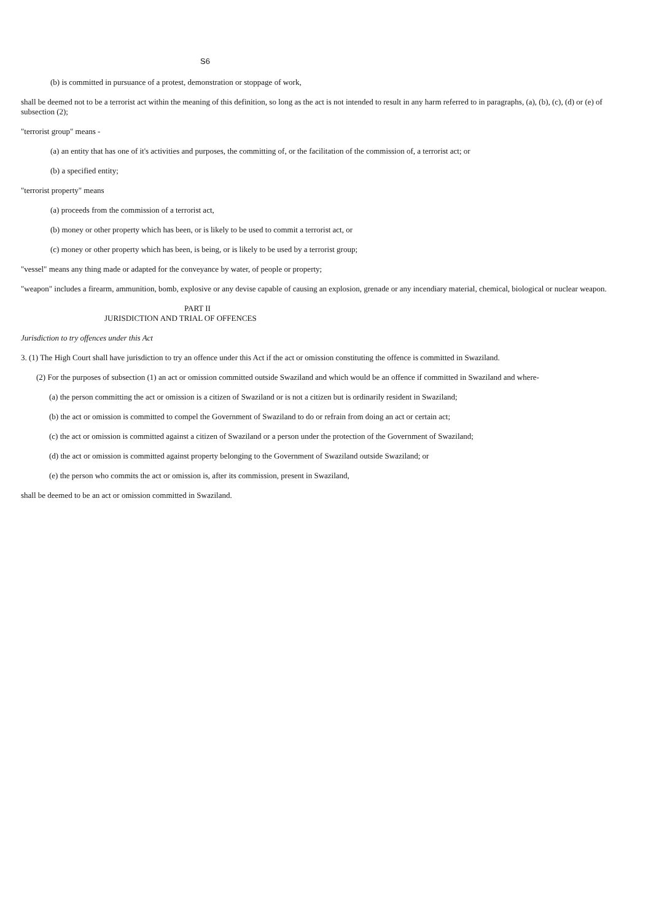S6
(b) is committed in pursuance of a protest, demonstration or stoppage of work,
shall be deemed not to be a terrorist act within the meaning of this definition, so long as the act is not intended to result in any harm referred to in paragraphs, (a), (b), (c), (d) or (e) of subsection (2);
"terrorist group" means -
(a) an entity that has one of it's activities and purposes, the committing of, or the facilitation of the commission of, a terrorist act; or
(b) a specified entity;
"terrorist property" means
(a) proceeds from the commission of a terrorist act,
(b) money or other property which has been, or is likely to be used to commit a terrorist act, or
(c) money or other property which has been, is being, or is likely to be used by a terrorist group;
"vessel" means any thing made or adapted for the conveyance by water, of people or property;
"weapon" includes a firearm, ammunition, bomb, explosive or any devise capable of causing an explosion, grenade or any incendiary material, chemical, biological or nuclear weapon.
PART II
JURISDICTION AND TRIAL OF OFFENCES
Jurisdiction to try offences under this Act
3. (1) The High Court shall have jurisdiction to try an offence under this Act if the act or omission constituting the offence is committed in Swaziland.
(2) For the purposes of subsection (1) an act or omission committed outside Swaziland and which would be an offence if committed in Swaziland and where-
(a) the person committing the act or omission is a citizen of Swaziland or is not a citizen but is ordinarily resident in Swaziland;
(b) the act or omission is committed to compel the Government of Swaziland to do or refrain from doing an act or certain act;
(c) the act or omission is committed against a citizen of Swaziland or a person under the protection of the Government of Swaziland;
(d) the act or omission is committed against property belonging to the Government of Swaziland outside Swaziland; or
(e) the person who commits the act or omission is, after its commission, present in Swaziland,
shall be deemed to be an act or omission committed in Swaziland.